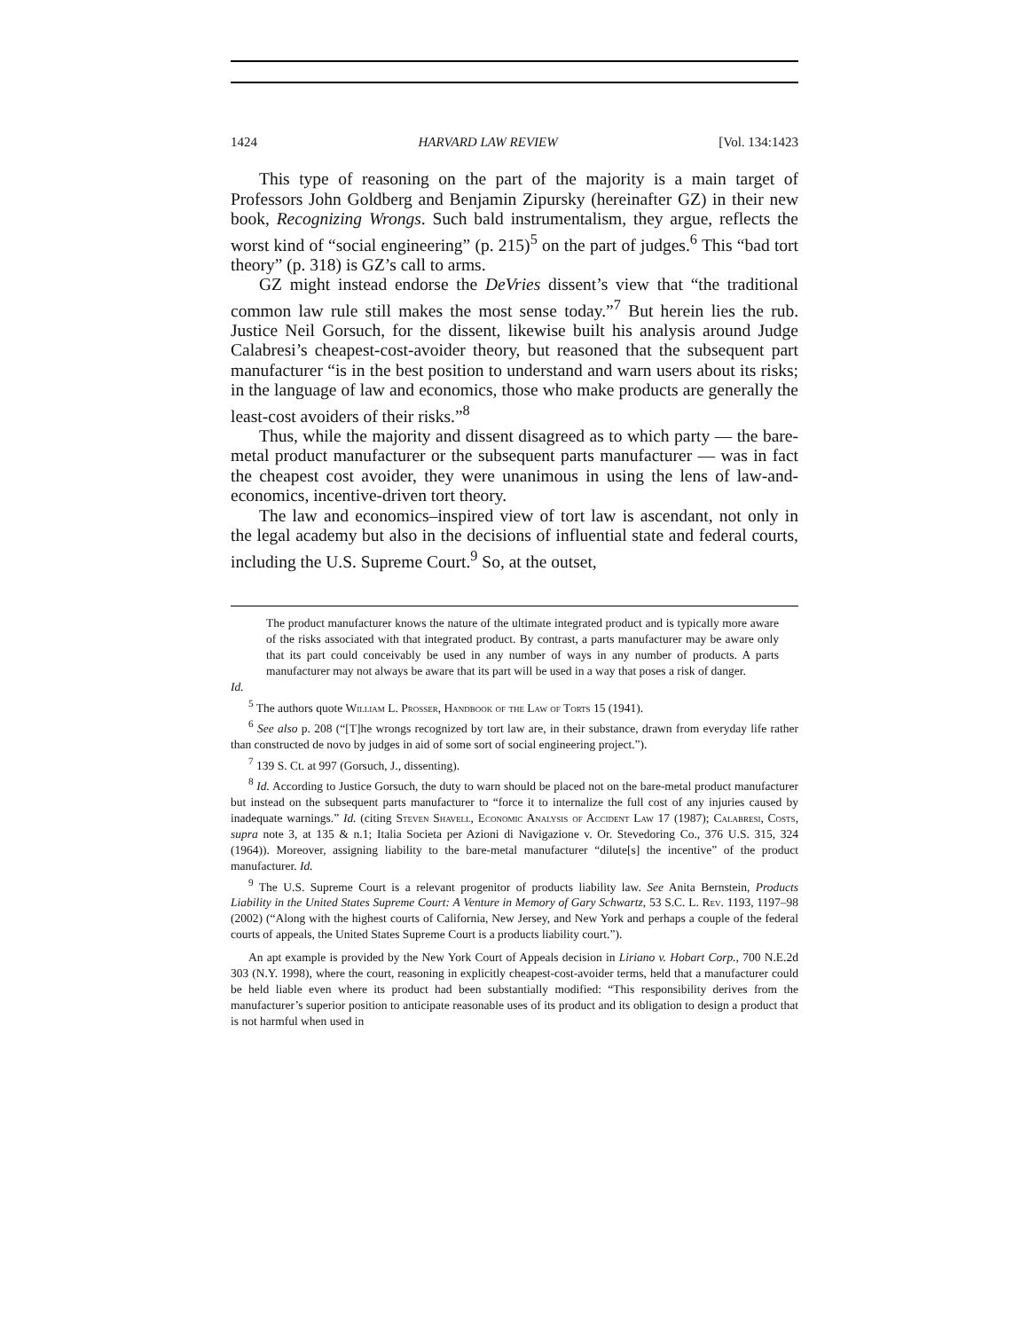1424 HARVARD LAW REVIEW [Vol. 134:1423
This type of reasoning on the part of the majority is a main target of Professors John Goldberg and Benjamin Zipursky (hereinafter GZ) in their new book, Recognizing Wrongs. Such bald instrumentalism, they argue, reflects the worst kind of “social engineering” (p. 215)<sup>5</sup> on the part of judges.<sup>6</sup> This “bad tort theory” (p. 318) is GZ’s call to arms.
GZ might instead endorse the DeVries dissent’s view that “the traditional common law rule still makes the most sense today.”<sup>7</sup> But herein lies the rub. Justice Neil Gorsuch, for the dissent, likewise built his analysis around Judge Calabresi’s cheapest-cost-avoider theory, but reasoned that the subsequent part manufacturer “is in the best position to understand and warn users about its risks; in the language of law and economics, those who make products are generally the least-cost avoiders of their risks.”<sup>8</sup>
Thus, while the majority and dissent disagreed as to which party — the bare-metal product manufacturer or the subsequent parts manufacturer — was in fact the cheapest cost avoider, they were unanimous in using the lens of law-and-economics, incentive-driven tort theory.
The law and economics–inspired view of tort law is ascendant, not only in the legal academy but also in the decisions of influential state and federal courts, including the U.S. Supreme Court.<sup>9</sup> So, at the outset,
The product manufacturer knows the nature of the ultimate integrated product and is typically more aware of the risks associated with that integrated product. By contrast, a parts manufacturer may be aware only that its part could conceivably be used in any number of ways in any number of products. A parts manufacturer may not always be aware that its part will be used in a way that poses a risk of danger.
Id.
<sup>5</sup> The authors quote William L. Prosser, Handbook of the Law of Torts 15 (1941).
<sup>6</sup> See also p. 208 (“[T]he wrongs recognized by tort law are, in their substance, drawn from everyday life rather than constructed de novo by judges in aid of some sort of social engineering project.”).
<sup>7</sup> 139 S. Ct. at 997 (Gorsuch, J., dissenting).
<sup>8</sup> Id. According to Justice Gorsuch, the duty to warn should be placed not on the bare-metal product manufacturer but instead on the subsequent parts manufacturer to “force it to internalize the full cost of any injuries caused by inadequate warnings.” Id. (citing Steven Shavell, Economic Analysis of Accident Law 17 (1987); Calabresi, Costs, supra note 3, at 135 & n.1; Italia Societa per Azioni di Navigazione v. Or. Stevedoring Co., 376 U.S. 315, 324 (1964)). Moreover, assigning liability to the bare-metal manufacturer “dilute[s] the incentive” of the product manufacturer. Id.
<sup>9</sup> The U.S. Supreme Court is a relevant progenitor of products liability law. See Anita Bernstein, Products Liability in the United States Supreme Court: A Venture in Memory of Gary Schwartz, 53 S.C. L. Rev. 1193, 1197–98 (2002) (“Along with the highest courts of California, New Jersey, and New York and perhaps a couple of the federal courts of appeals, the United States Supreme Court is a products liability court.”).
An apt example is provided by the New York Court of Appeals decision in Liriano v. Hobart Corp., 700 N.E.2d 303 (N.Y. 1998), where the court, reasoning in explicitly cheapest-cost-avoider terms, held that a manufacturer could be held liable even where its product had been substantially modified: “This responsibility derives from the manufacturer’s superior position to anticipate reasonable uses of its product and its obligation to design a product that is not harmful when used in